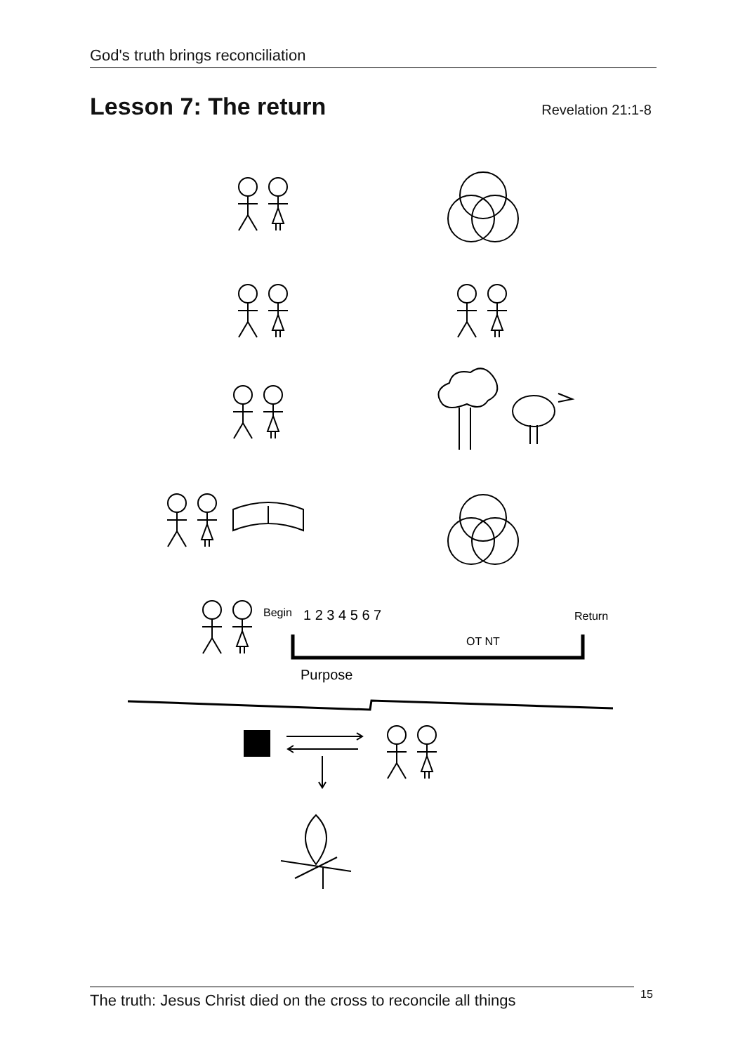God's truth brings reconciliation
Lesson 7: The return
Revelation 21:1-8
Begin
1 2 3 4 5 6 7
Return
OT NT
Purpose
The truth: Jesus Christ died on the cross to reconcile all things
15